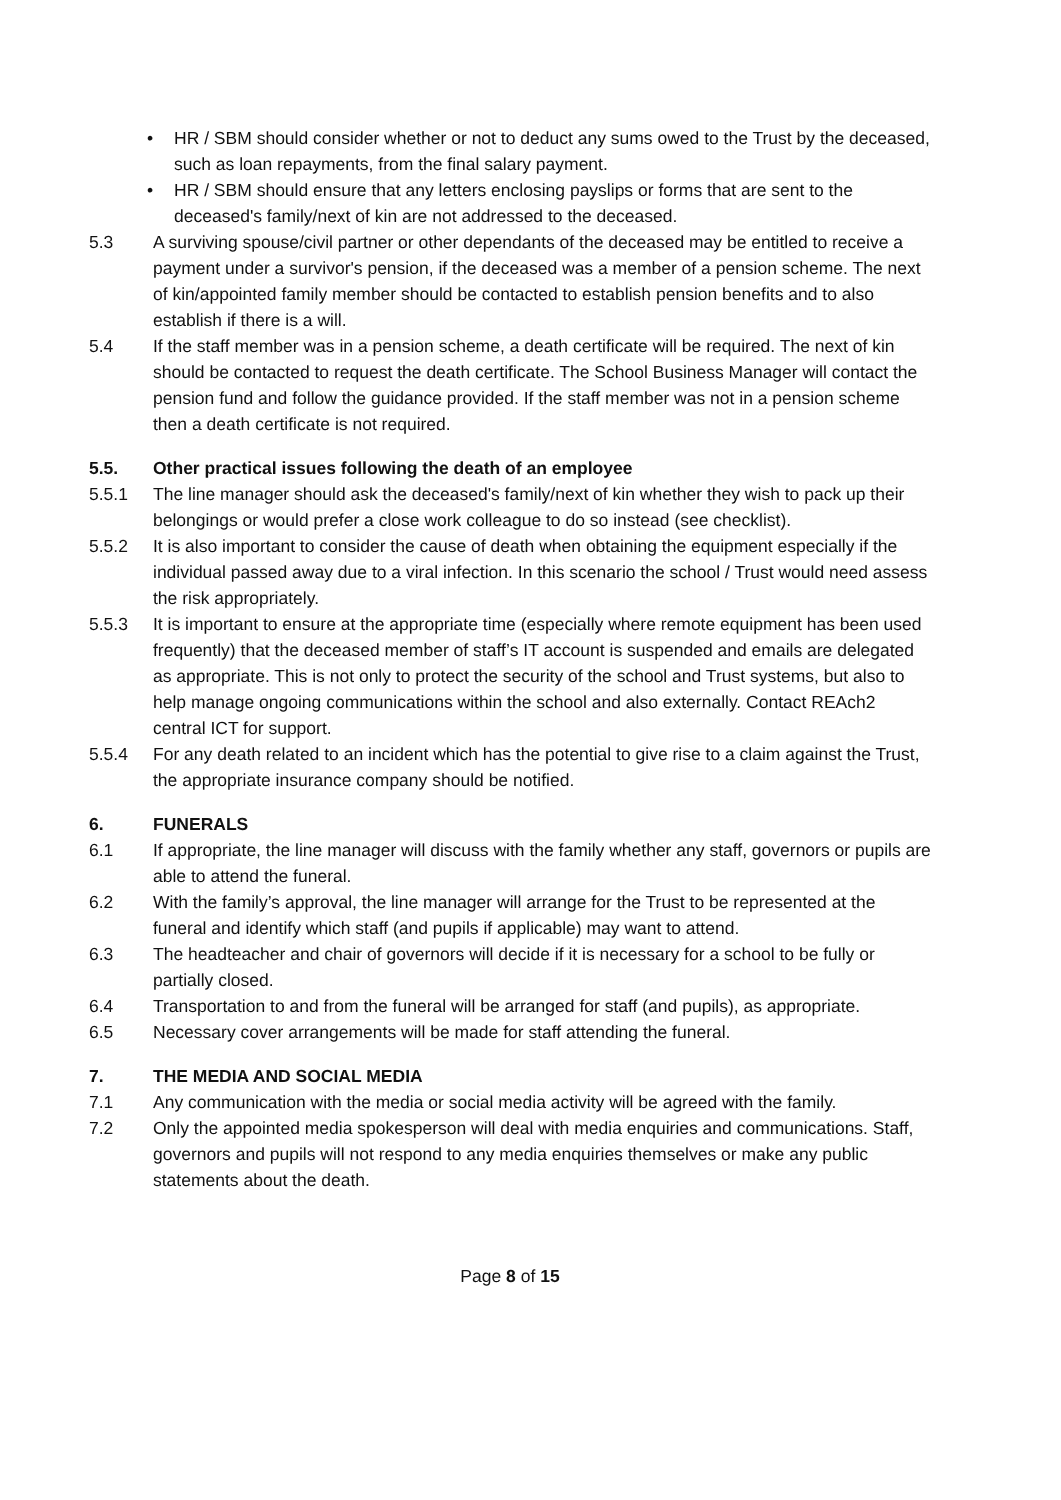• HR / SBM should consider whether or not to deduct any sums owed to the Trust by the deceased, such as loan repayments, from the final salary payment.
• HR / SBM should ensure that any letters enclosing payslips or forms that are sent to the deceased's family/next of kin are not addressed to the deceased.
5.3 A surviving spouse/civil partner or other dependants of the deceased may be entitled to receive a payment under a survivor's pension, if the deceased was a member of a pension scheme. The next of kin/appointed family member should be contacted to establish pension benefits and to also establish if there is a will.
5.4 If the staff member was in a pension scheme, a death certificate will be required. The next of kin should be contacted to request the death certificate. The School Business Manager will contact the pension fund and follow the guidance provided. If the staff member was not in a pension scheme then a death certificate is not required.
5.5. Other practical issues following the death of an employee
5.5.1 The line manager should ask the deceased's family/next of kin whether they wish to pack up their belongings or would prefer a close work colleague to do so instead (see checklist).
5.5.2 It is also important to consider the cause of death when obtaining the equipment especially if the individual passed away due to a viral infection. In this scenario the school / Trust would need assess the risk appropriately.
5.5.3 It is important to ensure at the appropriate time (especially where remote equipment has been used frequently) that the deceased member of staff’s IT account is suspended and emails are delegated as appropriate. This is not only to protect the security of the school and Trust systems, but also to help manage ongoing communications within the school and also externally. Contact REAch2 central ICT for support.
5.5.4 For any death related to an incident which has the potential to give rise to a claim against the Trust, the appropriate insurance company should be notified.
6. FUNERALS
6.1 If appropriate, the line manager will discuss with the family whether any staff, governors or pupils are able to attend the funeral.
6.2 With the family’s approval, the line manager will arrange for the Trust to be represented at the funeral and identify which staff (and pupils if applicable) may want to attend.
6.3 The headteacher and chair of governors will decide if it is necessary for a school to be fully or partially closed.
6.4 Transportation to and from the funeral will be arranged for staff (and pupils), as appropriate.
6.5 Necessary cover arrangements will be made for staff attending the funeral.
7. THE MEDIA AND SOCIAL MEDIA
7.1 Any communication with the media or social media activity will be agreed with the family.
7.2 Only the appointed media spokesperson will deal with media enquiries and communications. Staff, governors and pupils will not respond to any media enquiries themselves or make any public statements about the death.
Page 8 of 15